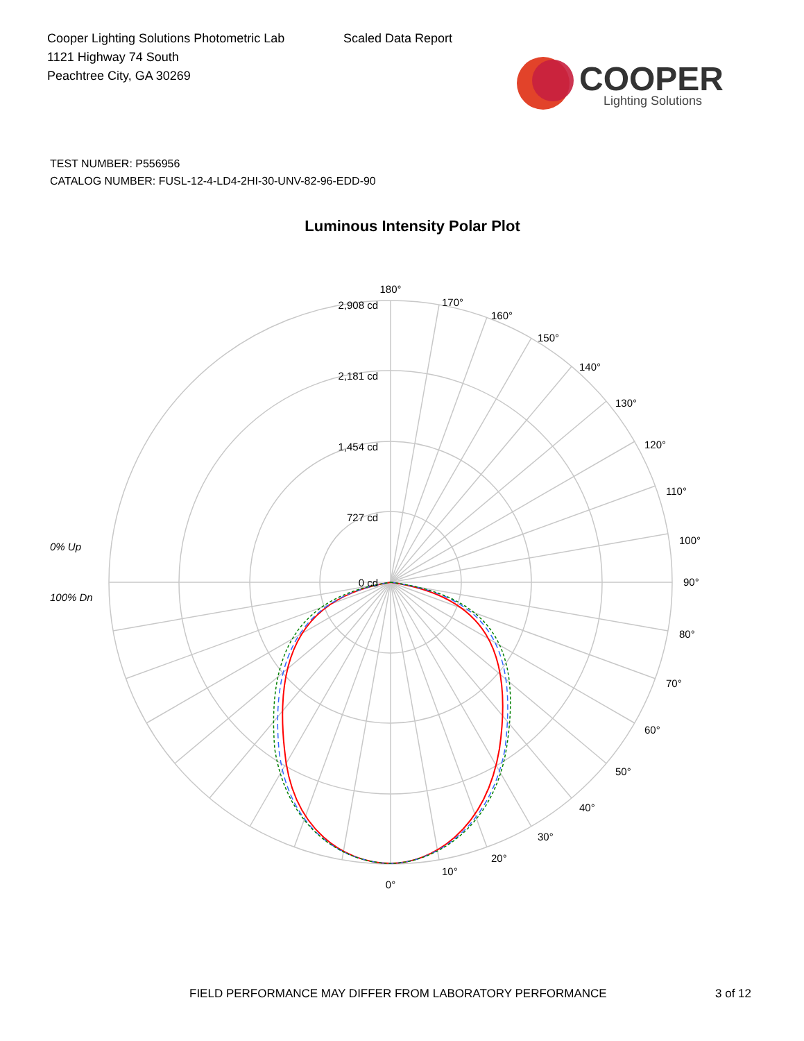Cooper Lighting Solutions Photometric Lab
1121 Highway 74 South
Peachtree City, GA 30269
Scaled Data Report
COOPER
Lighting Solutions
TEST NUMBER: P556956
CATALOG NUMBER: FUSL-12-4-LD4-2HI-30-UNV-82-96-EDD-90
Luminous Intensity Polar Plot
0% Up
100% Dn
2,908 cd
2,181 cd
1,454 cd
727 cd
0 cd
180°
170°
160°
150°
140°
130°
120°
110°
100°
90°
80°
70°
60°
50°
40°
30°
20°
10°
0°
FIELD PERFORMANCE MAY DIFFER FROM LABORATORY PERFORMANCE 3 of 12